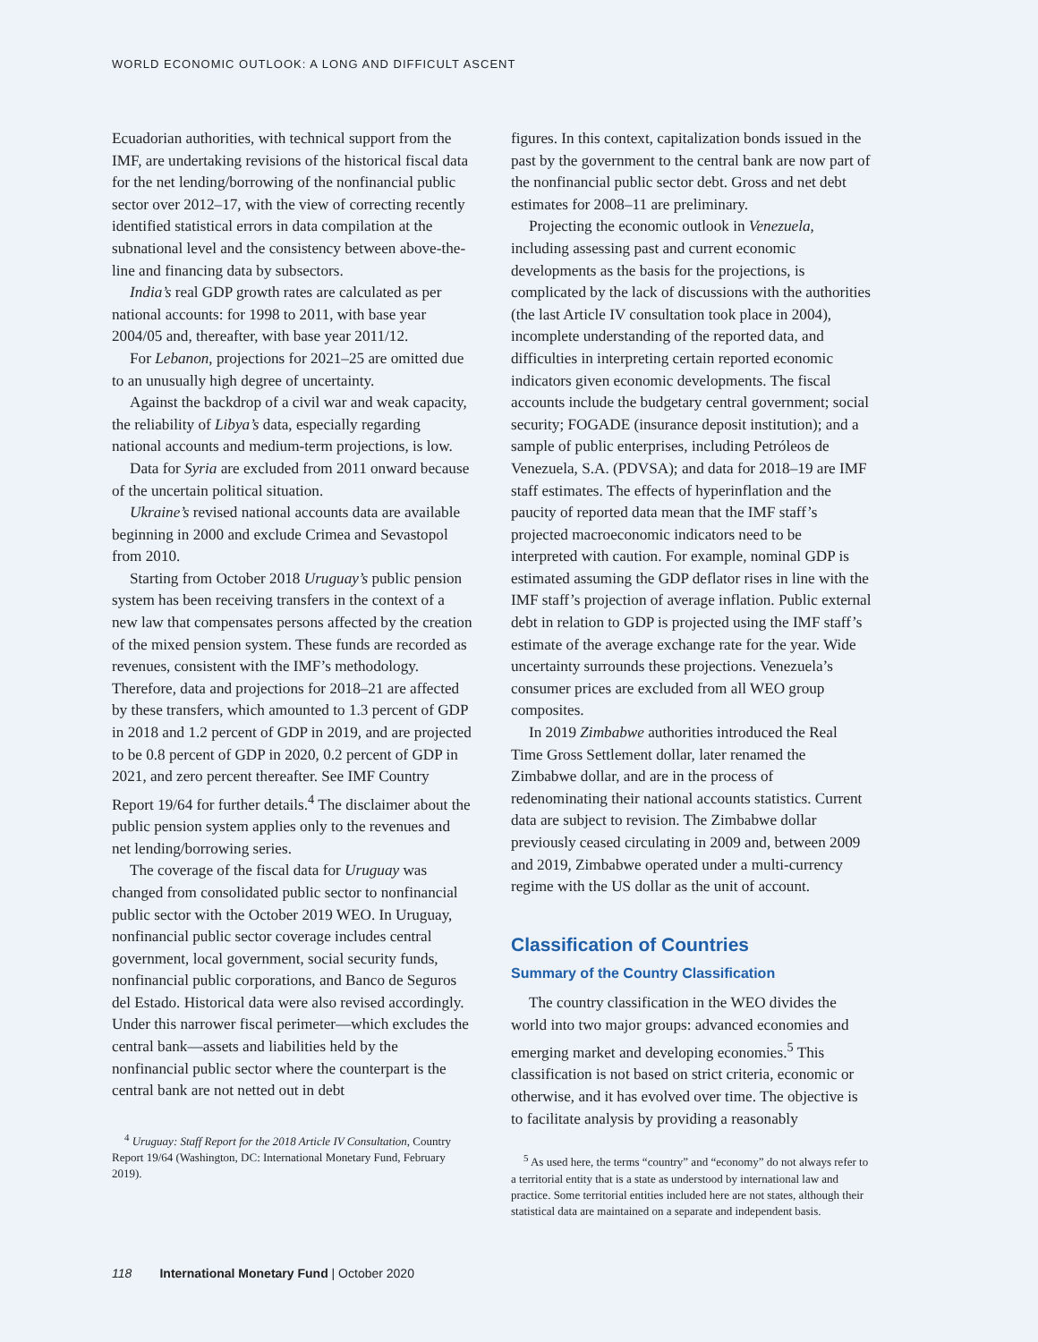WORLD ECONOMIC OUTLOOK: A LONG AND DIFFICULT ASCENT
Ecuadorian authorities, with technical support from the IMF, are undertaking revisions of the historical fiscal data for the net lending/borrowing of the nonfinancial public sector over 2012–17, with the view of correcting recently identified statistical errors in data compilation at the subnational level and the consistency between above-the-line and financing data by subsectors.
India’s real GDP growth rates are calculated as per national accounts: for 1998 to 2011, with base year 2004/05 and, thereafter, with base year 2011/12.
For Lebanon, projections for 2021–25 are omitted due to an unusually high degree of uncertainty.
Against the backdrop of a civil war and weak capacity, the reliability of Libya’s data, especially regarding national accounts and medium-term projections, is low.
Data for Syria are excluded from 2011 onward because of the uncertain political situation.
Ukraine’s revised national accounts data are available beginning in 2000 and exclude Crimea and Sevastopol from 2010.
Starting from October 2018 Uruguay’s public pension system has been receiving transfers in the context of a new law that compensates persons affected by the creation of the mixed pension system. These funds are recorded as revenues, consistent with the IMF’s methodology. Therefore, data and projections for 2018–21 are affected by these transfers, which amounted to 1.3 percent of GDP in 2018 and 1.2 percent of GDP in 2019, and are projected to be 0.8 percent of GDP in 2020, 0.2 percent of GDP in 2021, and zero percent thereafter. See IMF Country Report 19/64 for further details.<sup>4</sup> The disclaimer about the public pension system applies only to the revenues and net lending/borrowing series.
The coverage of the fiscal data for Uruguay was changed from consolidated public sector to nonfinancial public sector with the October 2019 WEO. In Uruguay, nonfinancial public sector coverage includes central government, local government, social security funds, nonfinancial public corporations, and Banco de Seguros del Estado. Historical data were also revised accordingly. Under this narrower fiscal perimeter—which excludes the central bank—assets and liabilities held by the nonfinancial public sector where the counterpart is the central bank are not netted out in debt
<sup>4</sup> Uruguay: Staff Report for the 2018 Article IV Consultation, Country Report 19/64 (Washington, DC: International Monetary Fund, February 2019).
figures. In this context, capitalization bonds issued in the past by the government to the central bank are now part of the nonfinancial public sector debt. Gross and net debt estimates for 2008–11 are preliminary.
Projecting the economic outlook in Venezuela, including assessing past and current economic developments as the basis for the projections, is complicated by the lack of discussions with the authorities (the last Article IV consultation took place in 2004), incomplete understanding of the reported data, and difficulties in interpreting certain reported economic indicators given economic developments. The fiscal accounts include the budgetary central government; social security; FOGADE (insurance deposit institution); and a sample of public enterprises, including Petróleos de Venezuela, S.A. (PDVSA); and data for 2018–19 are IMF staff estimates. The effects of hyperinflation and the paucity of reported data mean that the IMF staff’s projected macroeconomic indicators need to be interpreted with caution. For example, nominal GDP is estimated assuming the GDP deflator rises in line with the IMF staff’s projection of average inflation. Public external debt in relation to GDP is projected using the IMF staff’s estimate of the average exchange rate for the year. Wide uncertainty surrounds these projections. Venezuela’s consumer prices are excluded from all WEO group composites.
In 2019 Zimbabwe authorities introduced the Real Time Gross Settlement dollar, later renamed the Zimbabwe dollar, and are in the process of redenominating their national accounts statistics. Current data are subject to revision. The Zimbabwe dollar previously ceased circulating in 2009 and, between 2009 and 2019, Zimbabwe operated under a multi-currency regime with the US dollar as the unit of account.
Classification of Countries
Summary of the Country Classification
The country classification in the WEO divides the world into two major groups: advanced economies and emerging market and developing economies.<sup>5</sup> This classification is not based on strict criteria, economic or otherwise, and it has evolved over time. The objective is to facilitate analysis by providing a reasonably
<sup>5</sup> As used here, the terms “country” and “economy” do not always refer to a territorial entity that is a state as understood by international law and practice. Some territorial entities included here are not states, although their statistical data are maintained on a separate and independent basis.
118 International Monetary Fund | October 2020